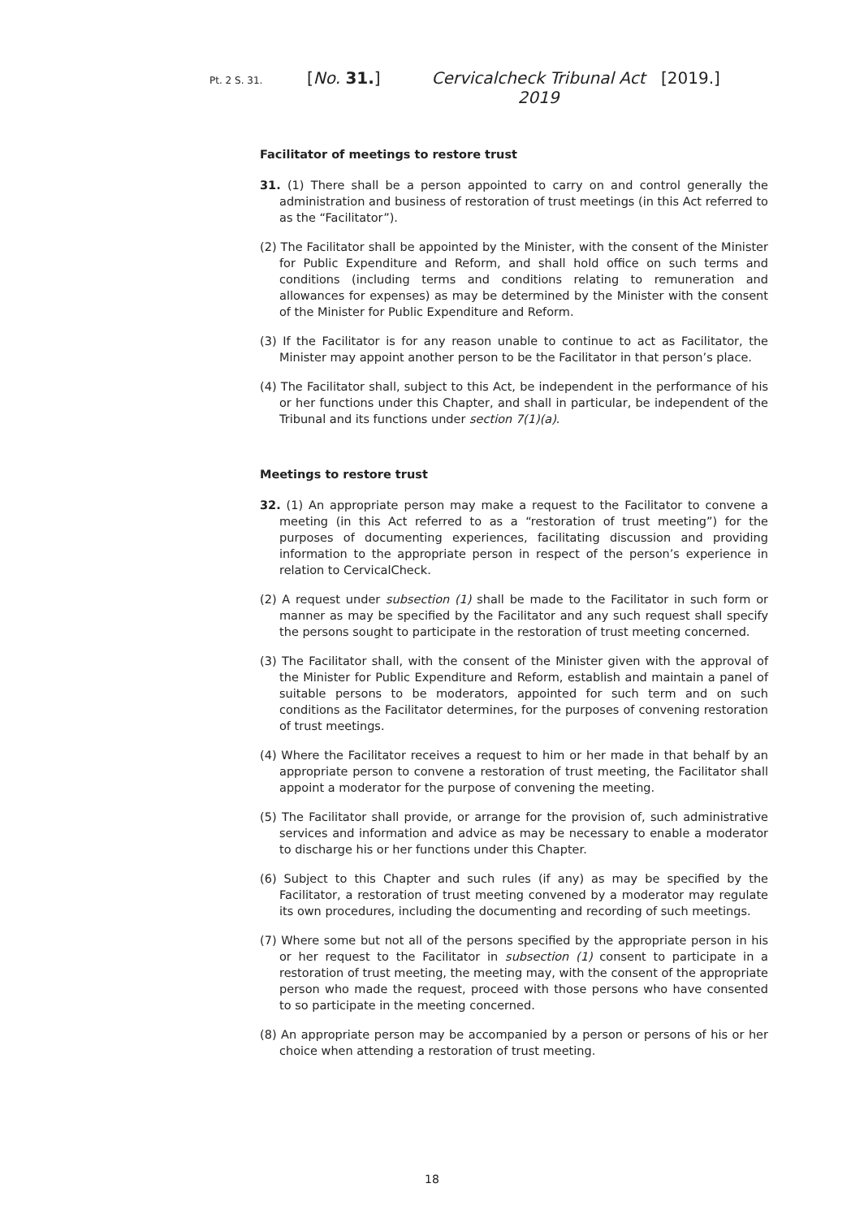Pt. 2 S. 31. [No. 31.] Cervicalcheck Tribunal Act 2019 [2019.]
Facilitator of meetings to restore trust
31. (1) There shall be a person appointed to carry on and control generally the administration and business of restoration of trust meetings (in this Act referred to as the “Facilitator”).
(2) The Facilitator shall be appointed by the Minister, with the consent of the Minister for Public Expenditure and Reform, and shall hold office on such terms and conditions (including terms and conditions relating to remuneration and allowances for expenses) as may be determined by the Minister with the consent of the Minister for Public Expenditure and Reform.
(3) If the Facilitator is for any reason unable to continue to act as Facilitator, the Minister may appoint another person to be the Facilitator in that person’s place.
(4) The Facilitator shall, subject to this Act, be independent in the performance of his or her functions under this Chapter, and shall in particular, be independent of the Tribunal and its functions under section 7(1)(a).
Meetings to restore trust
32. (1) An appropriate person may make a request to the Facilitator to convene a meeting (in this Act referred to as a “restoration of trust meeting”) for the purposes of documenting experiences, facilitating discussion and providing information to the appropriate person in respect of the person’s experience in relation to CervicalCheck.
(2) A request under subsection (1) shall be made to the Facilitator in such form or manner as may be specified by the Facilitator and any such request shall specify the persons sought to participate in the restoration of trust meeting concerned.
(3) The Facilitator shall, with the consent of the Minister given with the approval of the Minister for Public Expenditure and Reform, establish and maintain a panel of suitable persons to be moderators, appointed for such term and on such conditions as the Facilitator determines, for the purposes of convening restoration of trust meetings.
(4) Where the Facilitator receives a request to him or her made in that behalf by an appropriate person to convene a restoration of trust meeting, the Facilitator shall appoint a moderator for the purpose of convening the meeting.
(5) The Facilitator shall provide, or arrange for the provision of, such administrative services and information and advice as may be necessary to enable a moderator to discharge his or her functions under this Chapter.
(6) Subject to this Chapter and such rules (if any) as may be specified by the Facilitator, a restoration of trust meeting convened by a moderator may regulate its own procedures, including the documenting and recording of such meetings.
(7) Where some but not all of the persons specified by the appropriate person in his or her request to the Facilitator in subsection (1) consent to participate in a restoration of trust meeting, the meeting may, with the consent of the appropriate person who made the request, proceed with those persons who have consented to so participate in the meeting concerned.
(8) An appropriate person may be accompanied by a person or persons of his or her choice when attending a restoration of trust meeting.
18